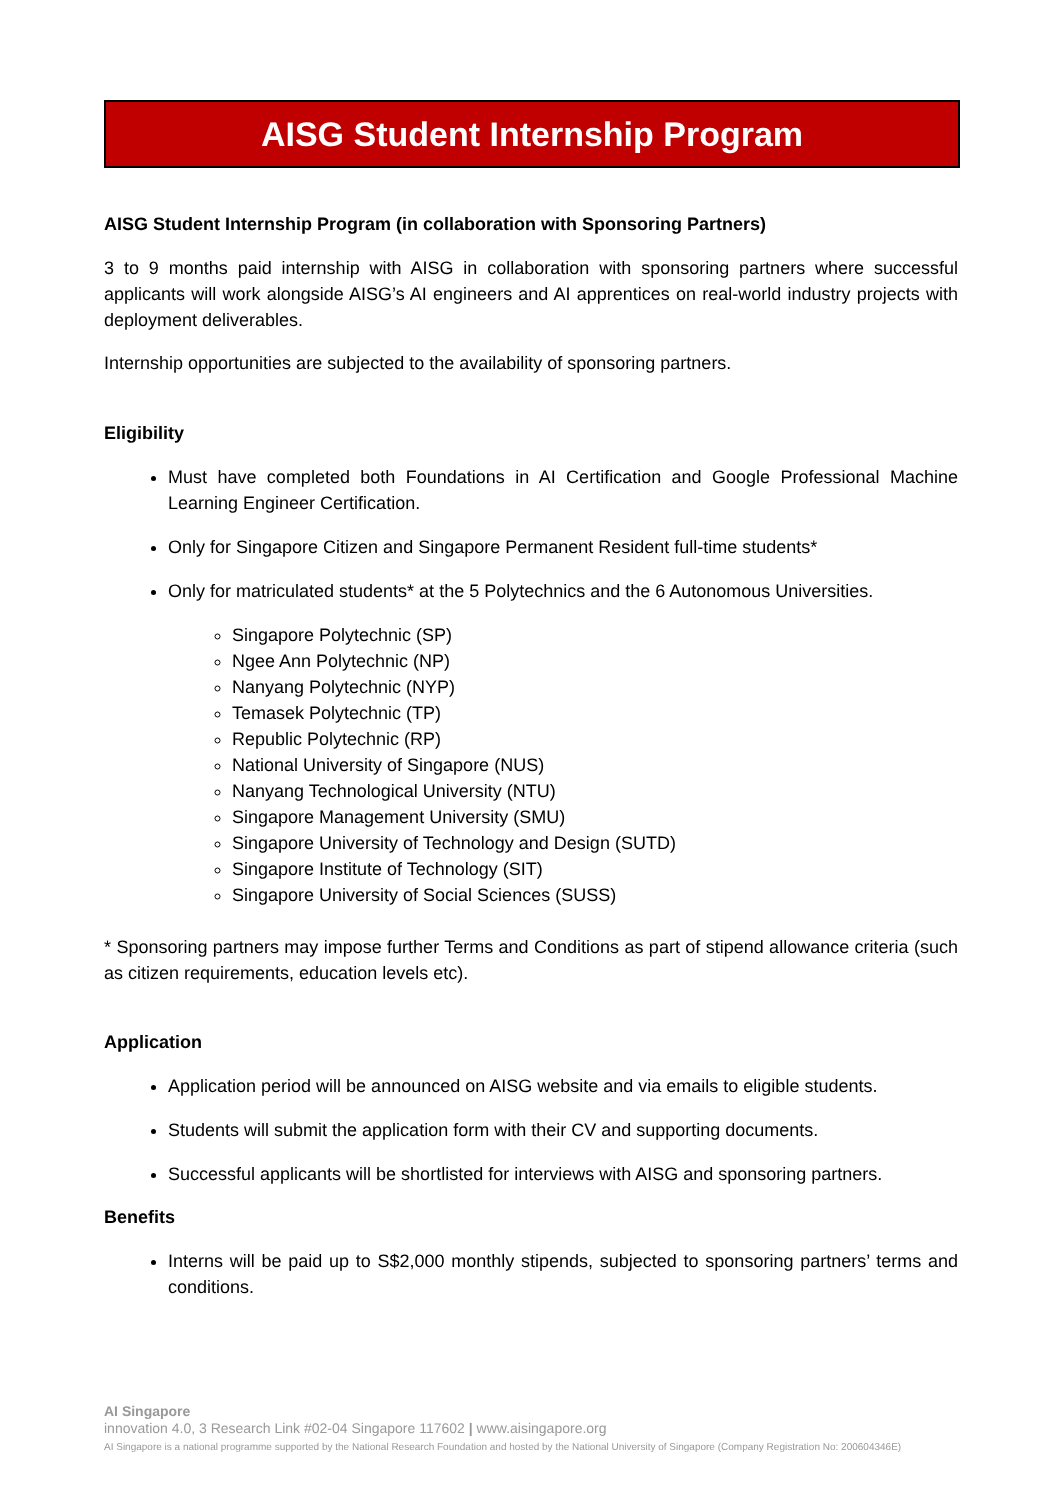AISG Student Internship Program
AISG Student Internship Program (in collaboration with Sponsoring Partners)
3 to 9 months paid internship with AISG in collaboration with sponsoring partners where successful applicants will work alongside AISG’s AI engineers and AI apprentices on real-world industry projects with deployment deliverables.
Internship opportunities are subjected to the availability of sponsoring partners.
Eligibility
Must have completed both Foundations in AI Certification and Google Professional Machine Learning Engineer Certification.
Only for Singapore Citizen and Singapore Permanent Resident full-time students*
Only for matriculated students* at the 5 Polytechnics and the 6 Autonomous Universities.
Singapore Polytechnic (SP)
Ngee Ann Polytechnic (NP)
Nanyang Polytechnic (NYP)
Temasek Polytechnic (TP)
Republic Polytechnic (RP)
National University of Singapore (NUS)
Nanyang Technological University (NTU)
Singapore Management University (SMU)
Singapore University of Technology and Design (SUTD)
Singapore Institute of Technology (SIT)
Singapore University of Social Sciences (SUSS)
* Sponsoring partners may impose further Terms and Conditions as part of stipend allowance criteria (such as citizen requirements, education levels etc).
Application
Application period will be announced on AISG website and via emails to eligible students.
Students will submit the application form with their CV and supporting documents.
Successful applicants will be shortlisted for interviews with AISG and sponsoring partners.
Benefits
Interns will be paid up to S$2,000 monthly stipends, subjected to sponsoring partners’ terms and conditions.
AI Singapore
innovation 4.0, 3 Research Link #02-04 Singapore 117602 | www.aisingapore.org
AI Singapore is a national programme supported by the National Research Foundation and hosted by the National University of Singapore (Company Registration No: 200604346E)